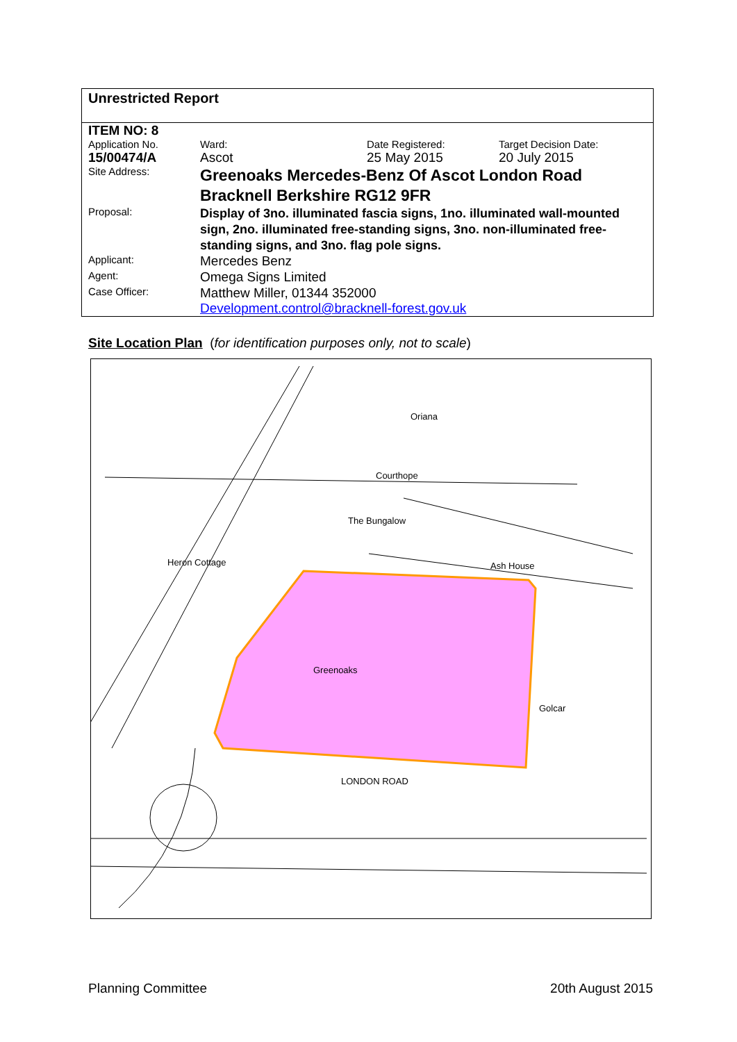Unrestricted Report
| ITEM NO: 8 | | | |
| Application No. | Ward: | Date Registered: | Target Decision Date: |
| 15/00474/A | Ascot | 25 May 2015 | 20 July 2015 |
| Site Address: | Greenoaks Mercedes-Benz Of Ascot London Road Bracknell Berkshire RG12 9FR | | |
| Proposal: | Display of 3no. illuminated fascia signs, 1no. illuminated wall-mounted sign, 2no. illuminated free-standing signs, 3no. non-illuminated free-standing signs, and 3no. flag pole signs. | | |
| Applicant: | Mercedes Benz | | |
| Agent: | Omega Signs Limited | | |
| Case Officer: | Matthew Miller, 01344 352000 Development.control@bracknell-forest.gov.uk | | |
Site Location Plan (for identification purposes only, not to scale)
Greenoaks
LONDON ROAD
Heron Cottage
The Bungalow
Courthope
Oriana
Ash House
Golcar
Planning Committee 20th August 2015